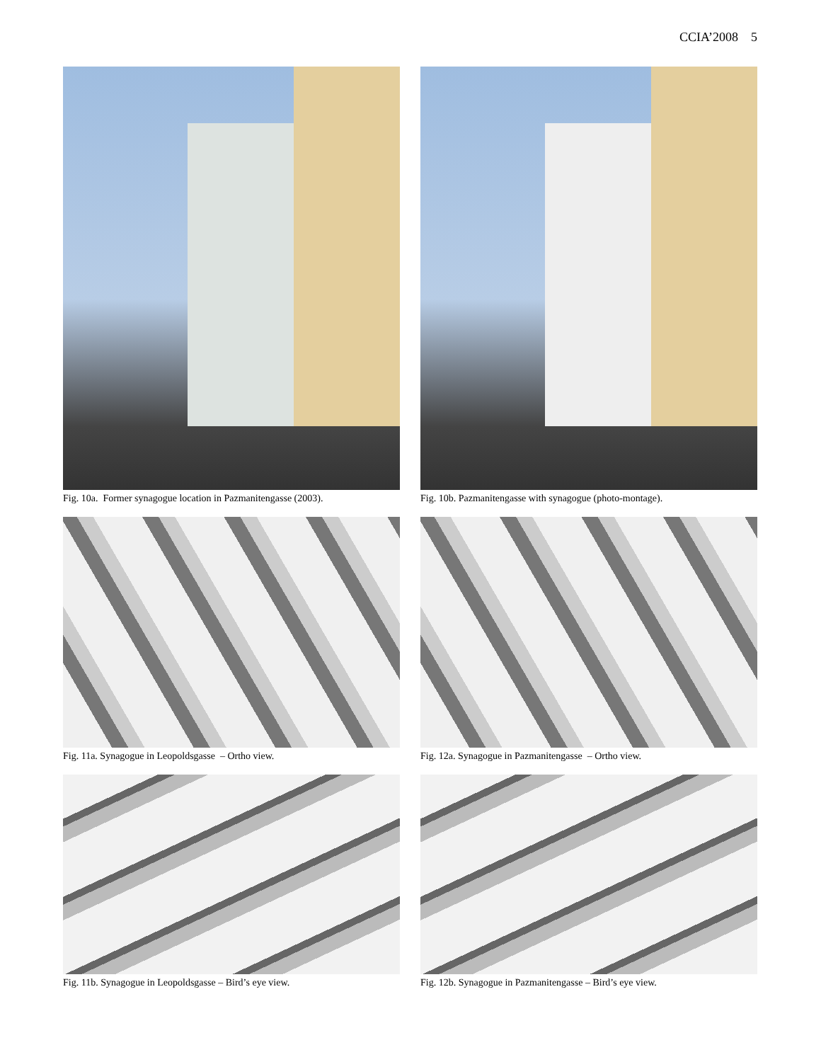CCIA’2008 5
Fig. 10a. Former synagogue location in Pazmanitengasse (2003).
Fig. 10b. Pazmanitengasse with synagogue (photo-montage).
Fig. 11a. Synagogue in Leopoldsgasse – Ortho view.
Fig. 12a. Synagogue in Pazmanitengasse – Ortho view.
Fig. 11b. Synagogue in Leopoldsgasse – Bird’s eye view.
Fig. 12b. Synagogue in Pazmanitengasse – Bird’s eye view.